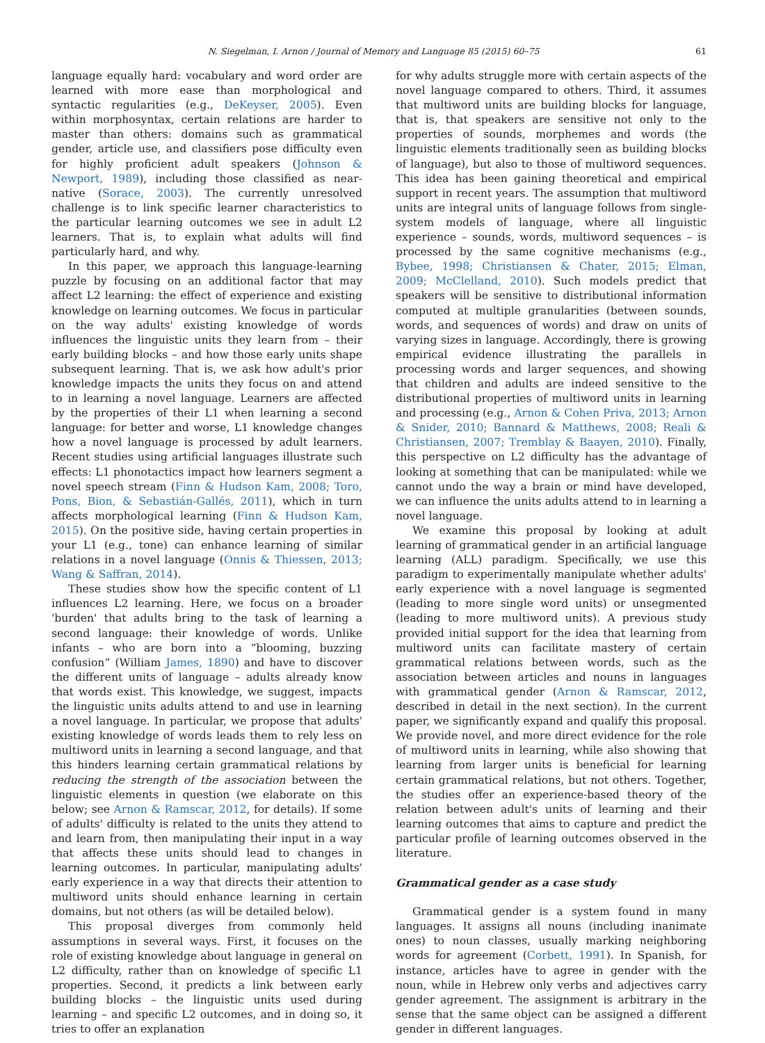N. Siegelman, I. Arnon / Journal of Memory and Language 85 (2015) 60–75 61
language equally hard: vocabulary and word order are learned with more ease than morphological and syntactic regularities (e.g., DeKeyser, 2005). Even within morphosyntax, certain relations are harder to master than others: domains such as grammatical gender, article use, and classifiers pose difficulty even for highly proficient adult speakers (Johnson & Newport, 1989), including those classified as near-native (Sorace, 2003). The currently unresolved challenge is to link specific learner characteristics to the particular learning outcomes we see in adult L2 learners. That is, to explain what adults will find particularly hard, and why.
In this paper, we approach this language-learning puzzle by focusing on an additional factor that may affect L2 learning: the effect of experience and existing knowledge on learning outcomes. We focus in particular on the way adults' existing knowledge of words influences the linguistic units they learn from – their early building blocks – and how those early units shape subsequent learning. That is, we ask how adult's prior knowledge impacts the units they focus on and attend to in learning a novel language. Learners are affected by the properties of their L1 when learning a second language: for better and worse, L1 knowledge changes how a novel language is processed by adult learners. Recent studies using artificial languages illustrate such effects: L1 phonotactics impact how learners segment a novel speech stream (Finn & Hudson Kam, 2008; Toro, Pons, Bion, & Sebastián-Gallés, 2011), which in turn affects morphological learning (Finn & Hudson Kam, 2015). On the positive side, having certain properties in your L1 (e.g., tone) can enhance learning of similar relations in a novel language (Onnis & Thiessen, 2013; Wang & Saffran, 2014).
These studies show how the specific content of L1 influences L2 learning. Here, we focus on a broader 'burden' that adults bring to the task of learning a second language: their knowledge of words. Unlike infants – who are born into a “blooming, buzzing confusion” (William James, 1890) and have to discover the different units of language – adults already know that words exist. This knowledge, we suggest, impacts the linguistic units adults attend to and use in learning a novel language. In particular, we propose that adults' existing knowledge of words leads them to rely less on multiword units in learning a second language, and that this hinders learning certain grammatical relations by reducing the strength of the association between the linguistic elements in question (we elaborate on this below; see Arnon & Ramscar, 2012, for details). If some of adults' difficulty is related to the units they attend to and learn from, then manipulating their input in a way that affects these units should lead to changes in learning outcomes. In particular, manipulating adults' early experience in a way that directs their attention to multiword units should enhance learning in certain domains, but not others (as will be detailed below).
This proposal diverges from commonly held assumptions in several ways. First, it focuses on the role of existing knowledge about language in general on L2 difficulty, rather than on knowledge of specific L1 properties. Second, it predicts a link between early building blocks – the linguistic units used during learning – and specific L2 outcomes, and in doing so, it tries to offer an explanation
for why adults struggle more with certain aspects of the novel language compared to others. Third, it assumes that multiword units are building blocks for language, that is, that speakers are sensitive not only to the properties of sounds, morphemes and words (the linguistic elements traditionally seen as building blocks of language), but also to those of multiword sequences. This idea has been gaining theoretical and empirical support in recent years. The assumption that multiword units are integral units of language follows from single-system models of language, where all linguistic experience – sounds, words, multiword sequences – is processed by the same cognitive mechanisms (e.g., Bybee, 1998; Christiansen & Chater, 2015; Elman, 2009; McClelland, 2010). Such models predict that speakers will be sensitive to distributional information computed at multiple granularities (between sounds, words, and sequences of words) and draw on units of varying sizes in language. Accordingly, there is growing empirical evidence illustrating the parallels in processing words and larger sequences, and showing that children and adults are indeed sensitive to the distributional properties of multiword units in learning and processing (e.g., Arnon & Cohen Priva, 2013; Arnon & Snider, 2010; Bannard & Matthews, 2008; Reali & Christiansen, 2007; Tremblay & Baayen, 2010). Finally, this perspective on L2 difficulty has the advantage of looking at something that can be manipulated: while we cannot undo the way a brain or mind have developed, we can influence the units adults attend to in learning a novel language.
We examine this proposal by looking at adult learning of grammatical gender in an artificial language learning (ALL) paradigm. Specifically, we use this paradigm to experimentally manipulate whether adults' early experience with a novel language is segmented (leading to more single word units) or unsegmented (leading to more multiword units). A previous study provided initial support for the idea that learning from multiword units can facilitate mastery of certain grammatical relations between words, such as the association between articles and nouns in languages with grammatical gender (Arnon & Ramscar, 2012, described in detail in the next section). In the current paper, we significantly expand and qualify this proposal. We provide novel, and more direct evidence for the role of multiword units in learning, while also showing that learning from larger units is beneficial for learning certain grammatical relations, but not others. Together, the studies offer an experience-based theory of the relation between adult's units of learning and their learning outcomes that aims to capture and predict the particular profile of learning outcomes observed in the literature.
Grammatical gender as a case study
Grammatical gender is a system found in many languages. It assigns all nouns (including inanimate ones) to noun classes, usually marking neighboring words for agreement (Corbett, 1991). In Spanish, for instance, articles have to agree in gender with the noun, while in Hebrew only verbs and adjectives carry gender agreement. The assignment is arbitrary in the sense that the same object can be assigned a different gender in different languages.